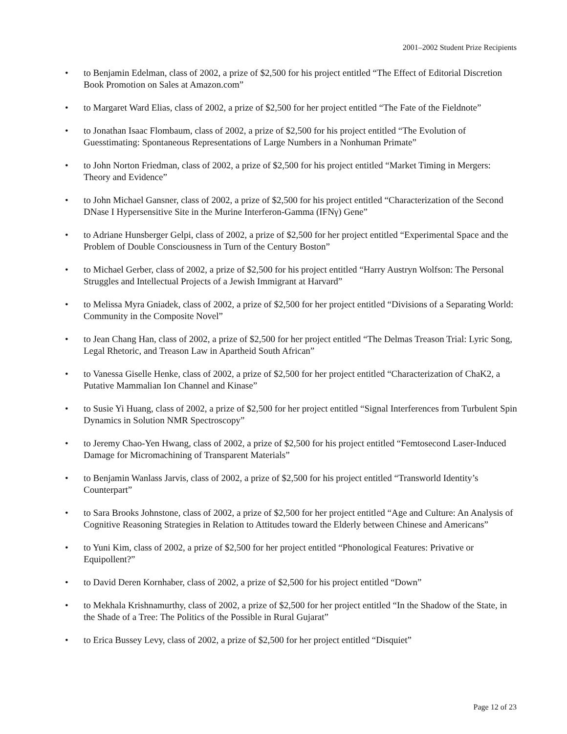2001–2002 Student Prize Recipients
• to Benjamin Edelman, class of 2002, a prize of $2,500 for his project entitled “The Effect of Editorial Discretion Book Promotion on Sales at Amazon.com”
• to Margaret Ward Elias, class of 2002, a prize of $2,500 for her project entitled “The Fate of the Fieldnote”
• to Jonathan Isaac Flombaum, class of 2002, a prize of $2,500 for his project entitled “The Evolution of Guesstimating: Spontaneous Representations of Large Numbers in a Nonhuman Primate”
• to John Norton Friedman, class of 2002, a prize of $2,500 for his project entitled “Market Timing in Mergers: Theory and Evidence”
• to John Michael Gansner, class of 2002, a prize of $2,500 for his project entitled “Characterization of the Second DNase I Hypersensitive Site in the Murine Interferon-Gamma (IFNγ) Gene”
• to Adriane Hunsberger Gelpi, class of 2002, a prize of $2,500 for her project entitled “Experimental Space and the Problem of Double Consciousness in Turn of the Century Boston”
• to Michael Gerber, class of 2002, a prize of $2,500 for his project entitled “Harry Austryn Wolfson: The Personal Struggles and Intellectual Projects of a Jewish Immigrant at Harvard”
• to Melissa Myra Gniadek, class of 2002, a prize of $2,500 for her project entitled “Divisions of a Separating World: Community in the Composite Novel”
• to Jean Chang Han, class of 2002, a prize of $2,500 for her project entitled “The Delmas Treason Trial: Lyric Song, Legal Rhetoric, and Treason Law in Apartheid South African”
• to Vanessa Giselle Henke, class of 2002, a prize of $2,500 for her project entitled “Characterization of ChaK2, a Putative Mammalian Ion Channel and Kinase”
• to Susie Yi Huang, class of 2002, a prize of $2,500 for her project entitled “Signal Interferences from Turbulent Spin Dynamics in Solution NMR Spectroscopy”
• to Jeremy Chao-Yen Hwang, class of 2002, a prize of $2,500 for his project entitled “Femtosecond Laser-Induced Damage for Micromachining of Transparent Materials”
• to Benjamin Wanlass Jarvis, class of 2002, a prize of $2,500 for his project entitled “Transworld Identity’s Counterpart”
• to Sara Brooks Johnstone, class of 2002, a prize of $2,500 for her project entitled “Age and Culture: An Analysis of Cognitive Reasoning Strategies in Relation to Attitudes toward the Elderly between Chinese and Americans”
• to Yuni Kim, class of 2002, a prize of $2,500 for her project entitled “Phonological Features: Privative or Equipollent?”
• to David Deren Kornhaber, class of 2002, a prize of $2,500 for his project entitled “Down”
• to Mekhala Krishnamurthy, class of 2002, a prize of $2,500 for her project entitled “In the Shadow of the State, in the Shade of a Tree: The Politics of the Possible in Rural Gujarat”
• to Erica Bussey Levy, class of 2002, a prize of $2,500 for her project entitled “Disquiet”
Page 12 of 23